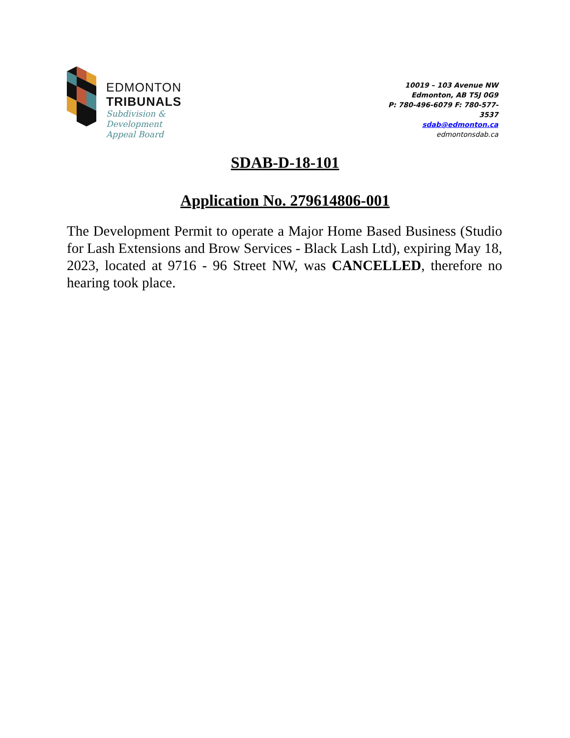EDMONTON
TRIBUNALS
Subdivision &
Development
Appeal Board
10019 – 103 Avenue NW
Edmonton, AB T5J 0G9
P: 780-496-6079 F: 780-577-3537
sdab@edmonton.ca
edmontonsdab.ca
SDAB-D-18-101
Application No. 279614806-001
The Development Permit to operate a Major Home Based Business (Studio for Lash Extensions and Brow Services - Black Lash Ltd), expiring May 18, 2023, located at 9716 - 96 Street NW, was CANCELLED, therefore no hearing took place.